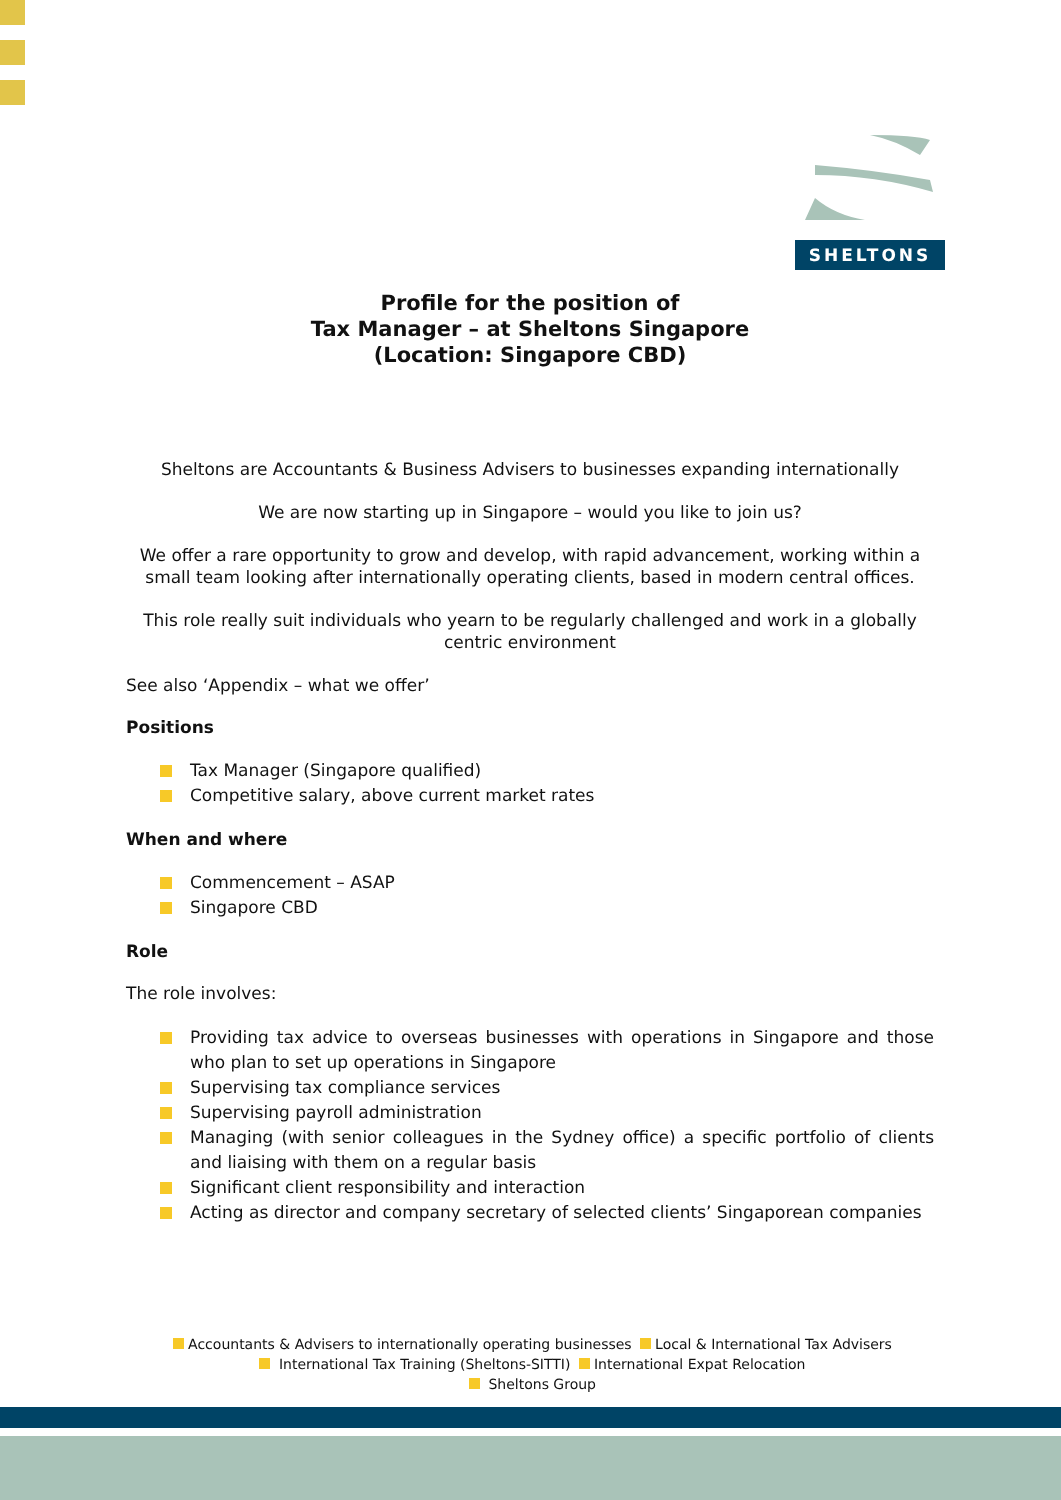SHELTONS
Profile for the position of
Tax Manager – at Sheltons Singapore
(Location: Singapore CBD)
Sheltons are Accountants & Business Advisers to businesses expanding internationally
We are now starting up in Singapore – would you like to join us?
We offer a rare opportunity to grow and develop, with rapid advancement, working within a small team looking after internationally operating clients, based in modern central offices.
This role really suit individuals who yearn to be regularly challenged and work in a globally centric environment
See also ‘Appendix – what we offer’
Positions
Tax Manager (Singapore qualified)
Competitive salary, above current market rates
When and where
Commencement – ASAP
Singapore CBD
Role
The role involves:
Providing tax advice to overseas businesses with operations in Singapore and those who plan to set up operations in Singapore
Supervising tax compliance services
Supervising payroll administration
Managing (with senior colleagues in the Sydney office) a specific portfolio of clients and liaising with them on a regular basis
Significant client responsibility and interaction
Acting as director and company secretary of selected clients’ Singaporean companies
Accountants & Advisers to internationally operating businesses Local & International Tax Advisers
International Tax Training (Sheltons-SITTI) International Expat Relocation
Sheltons Group